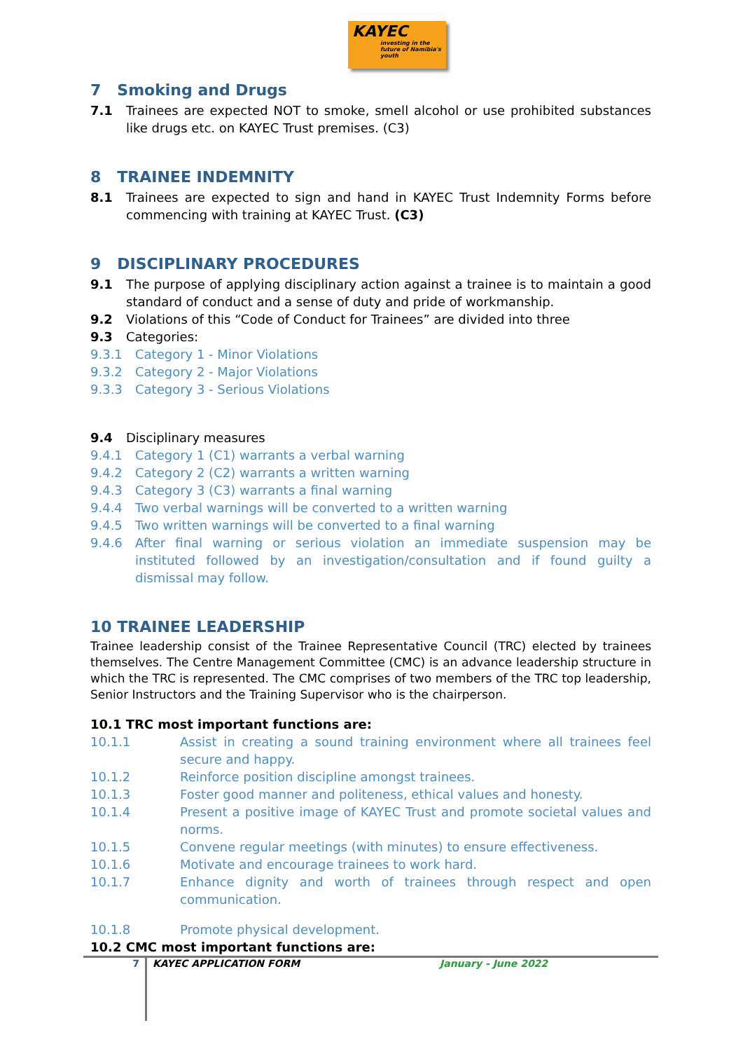KAYEC
investing in the future of Namibia's youth
7 Smoking and Drugs
7.1 Trainees are expected NOT to smoke, smell alcohol or use prohibited substances like drugs etc. on KAYEC Trust premises. (C3)
8 TRAINEE INDEMNITY
8.1 Trainees are expected to sign and hand in KAYEC Trust Indemnity Forms before commencing with training at KAYEC Trust. (C3)
9 DISCIPLINARY PROCEDURES
9.1 The purpose of applying disciplinary action against a trainee is to maintain a good standard of conduct and a sense of duty and pride of workmanship.
9.2 Violations of this “Code of Conduct for Trainees” are divided into three
9.3 Categories:
9.3.1 Category 1 - Minor Violations
9.3.2 Category 2 - Major Violations
9.3.3 Category 3 - Serious Violations
9.4 Disciplinary measures
9.4.1 Category 1 (C1) warrants a verbal warning
9.4.2 Category 2 (C2) warrants a written warning
9.4.3 Category 3 (C3) warrants a final warning
9.4.4 Two verbal warnings will be converted to a written warning
9.4.5 Two written warnings will be converted to a final warning
9.4.6 After final warning or serious violation an immediate suspension may be instituted followed by an investigation/consultation and if found guilty a dismissal may follow.
10 TRAINEE LEADERSHIP
Trainee leadership consist of the Trainee Representative Council (TRC) elected by trainees themselves. The Centre Management Committee (CMC) is an advance leadership structure in which the TRC is represented. The CMC comprises of two members of the TRC top leadership, Senior Instructors and the Training Supervisor who is the chairperson.
10.1 TRC most important functions are:
10.1.1 Assist in creating a sound training environment where all trainees feel secure and happy.
10.1.2 Reinforce position discipline amongst trainees.
10.1.3 Foster good manner and politeness, ethical values and honesty.
10.1.4 Present a positive image of KAYEC Trust and promote societal values and norms.
10.1.5 Convene regular meetings (with minutes) to ensure effectiveness.
10.1.6 Motivate and encourage trainees to work hard.
10.1.7 Enhance dignity and worth of trainees through respect and open communication.
10.1.8 Promote physical development.
10.2 CMC most important functions are:
7 KAYEC APPLICATION FORM January - June 2022